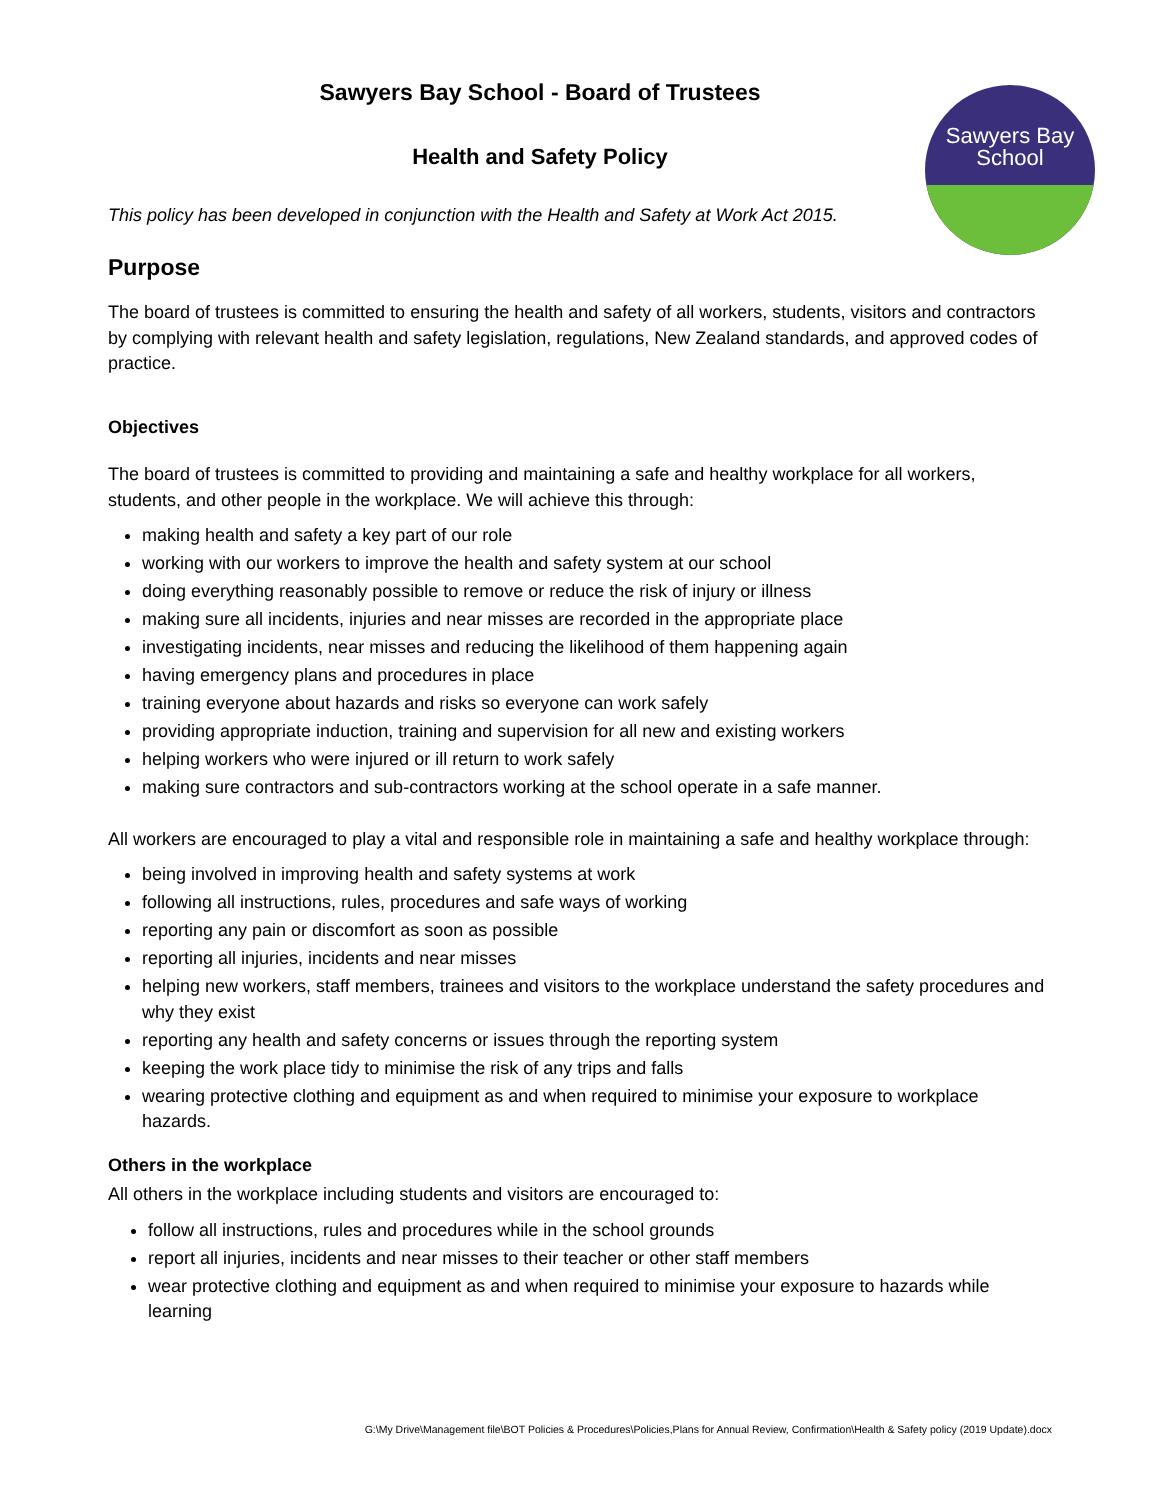Sawyers Bay
School
Sawyers Bay School - Board of Trustees
Health and Safety Policy
This policy has been developed in conjunction with the Health and Safety at Work Act 2015.
Purpose
The board of trustees is committed to ensuring the health and safety of all workers, students, visitors and contractors by complying with relevant health and safety legislation, regulations, New Zealand standards, and approved codes of practice.
Objectives
The board of trustees is committed to providing and maintaining a safe and healthy workplace for all workers, students, and other people in the workplace. We will achieve this through:
making health and safety a key part of our role
working with our workers to improve the health and safety system at our school
doing everything reasonably possible to remove or reduce the risk of injury or illness
making sure all incidents, injuries and near misses are recorded in the appropriate place
investigating incidents, near misses and reducing the likelihood of them happening again
having emergency plans and procedures in place
training everyone about hazards and risks so everyone can work safely
providing appropriate induction, training and supervision for all new and existing workers
helping workers who were injured or ill return to work safely
making sure contractors and sub-contractors working at the school operate in a safe manner.
All workers are encouraged to play a vital and responsible role in maintaining a safe and healthy workplace through:
being involved in improving health and safety systems at work
following all instructions, rules, procedures and safe ways of working
reporting any pain or discomfort as soon as possible
reporting all injuries, incidents and near misses
helping new workers, staff members, trainees and visitors to the workplace understand the safety procedures and why they exist
reporting any health and safety concerns or issues through the reporting system
keeping the work place tidy to minimise the risk of any trips and falls
wearing protective clothing and equipment as and when required to minimise your exposure to workplace hazards.
Others in the workplace
All others in the workplace including students and visitors are encouraged to:
follow all instructions, rules and procedures while in the school grounds
report all injuries, incidents and near misses to their teacher or other staff members
wear protective clothing and equipment as and when required to minimise your exposure to hazards while learning
G:\My Drive\Management file\BOT Policies & Procedures\Policies,Plans for Annual Review, Confirmation\Health & Safety policy (2019 Update).docx